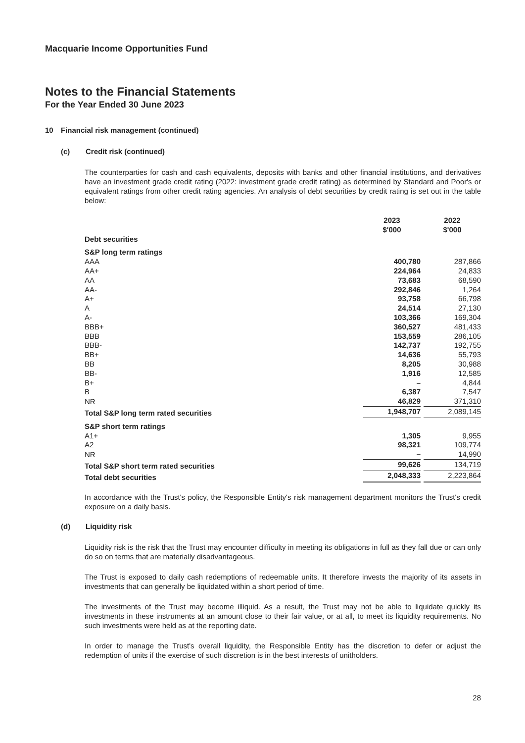Macquarie Income Opportunities Fund
Notes to the Financial Statements
For the Year Ended 30 June 2023
10 Financial risk management (continued)
(c) Credit risk (continued)
The counterparties for cash and cash equivalents, deposits with banks and other financial institutions, and derivatives have an investment grade credit rating (2022: investment grade credit rating) as determined by Standard and Poor's or equivalent ratings from other credit rating agencies. An analysis of debt securities by credit rating is set out in the table below:
| | 2023 $'000 | | 2022 $'000 |
| Debt securities | | | |
| S&P long term ratings | | | |
| AAA | 400,780 | | 287,866 |
| AA+ | 224,964 | | 24,833 |
| AA | 73,683 | | 68,590 |
| AA- | 292,846 | | 1,264 |
| A+ | 93,758 | | 66,798 |
| A | 24,514 | | 27,130 |
| A- | 103,366 | | 169,304 |
| BBB+ | 360,527 | | 481,433 |
| BBB | 153,559 | | 286,105 |
| BBB- | 142,737 | | 192,755 |
| BB+ | 14,636 | | 55,793 |
| BB | 8,205 | | 30,988 |
| BB- | 1,916 | | 12,585 |
| B+ | – | | 4,844 |
| B | 6,387 | | 7,547 |
| NR | 46,829 | | 371,310 |
| Total S&P long term rated securities | 1,948,707 | | 2,089,145 |
| S&P short term ratings | | | |
| A1+ | 1,305 | | 9,955 |
| A2 | 98,321 | | 109,774 |
| NR | – | | 14,990 |
| Total S&P short term rated securities | 99,626 | | 134,719 |
| Total debt securities | 2,048,333 | | 2,223,864 |
In accordance with the Trust's policy, the Responsible Entity's risk management department monitors the Trust's credit exposure on a daily basis.
(d) Liquidity risk
Liquidity risk is the risk that the Trust may encounter difficulty in meeting its obligations in full as they fall due or can only do so on terms that are materially disadvantageous.
The Trust is exposed to daily cash redemptions of redeemable units. It therefore invests the majority of its assets in investments that can generally be liquidated within a short period of time.
The investments of the Trust may become illiquid. As a result, the Trust may not be able to liquidate quickly its investments in these instruments at an amount close to their fair value, or at all, to meet its liquidity requirements. No such investments were held as at the reporting date.
In order to manage the Trust's overall liquidity, the Responsible Entity has the discretion to defer or adjust the redemption of units if the exercise of such discretion is in the best interests of unitholders.
28